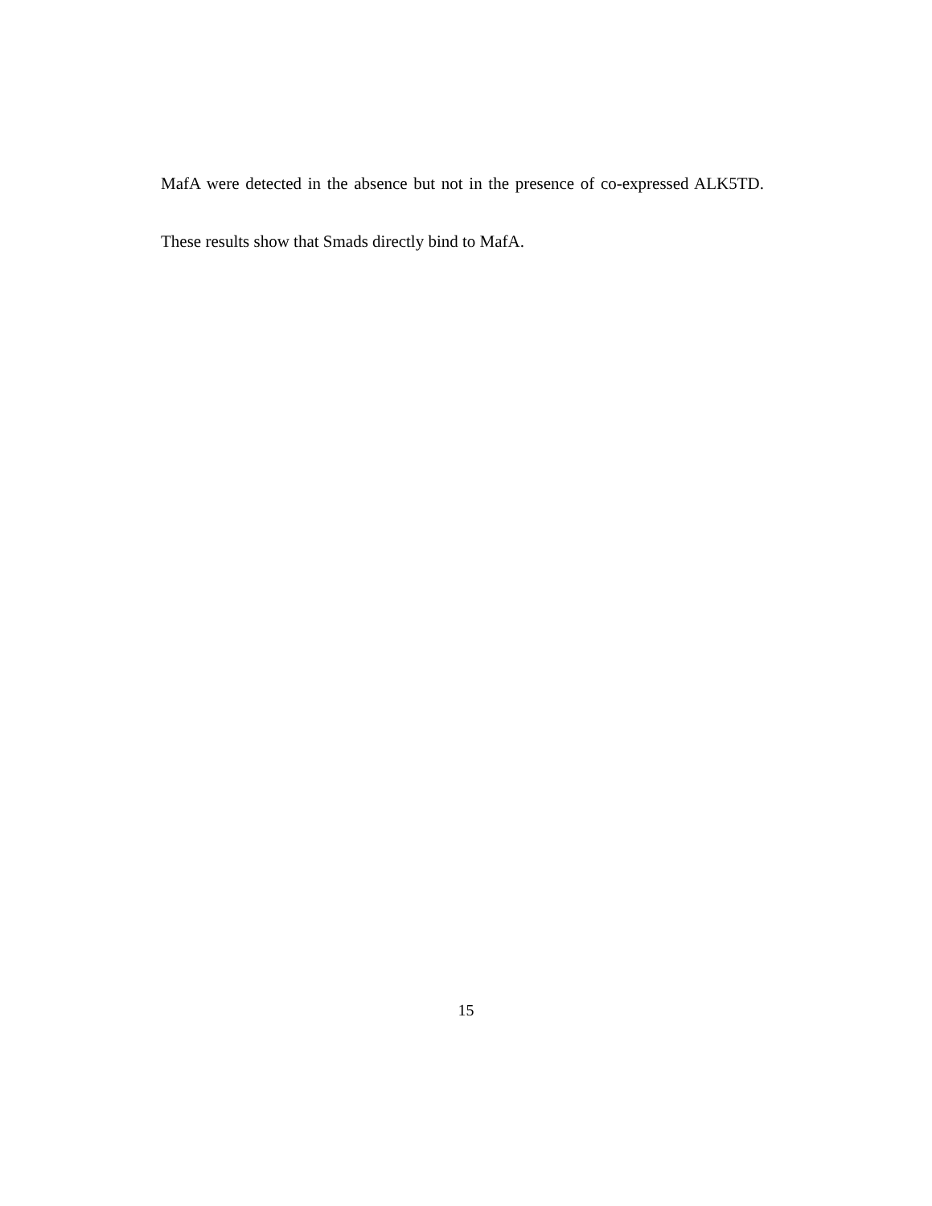MafA were detected in the absence but not in the presence of co-expressed ALK5TD. These results show that Smads directly bind to MafA.
15